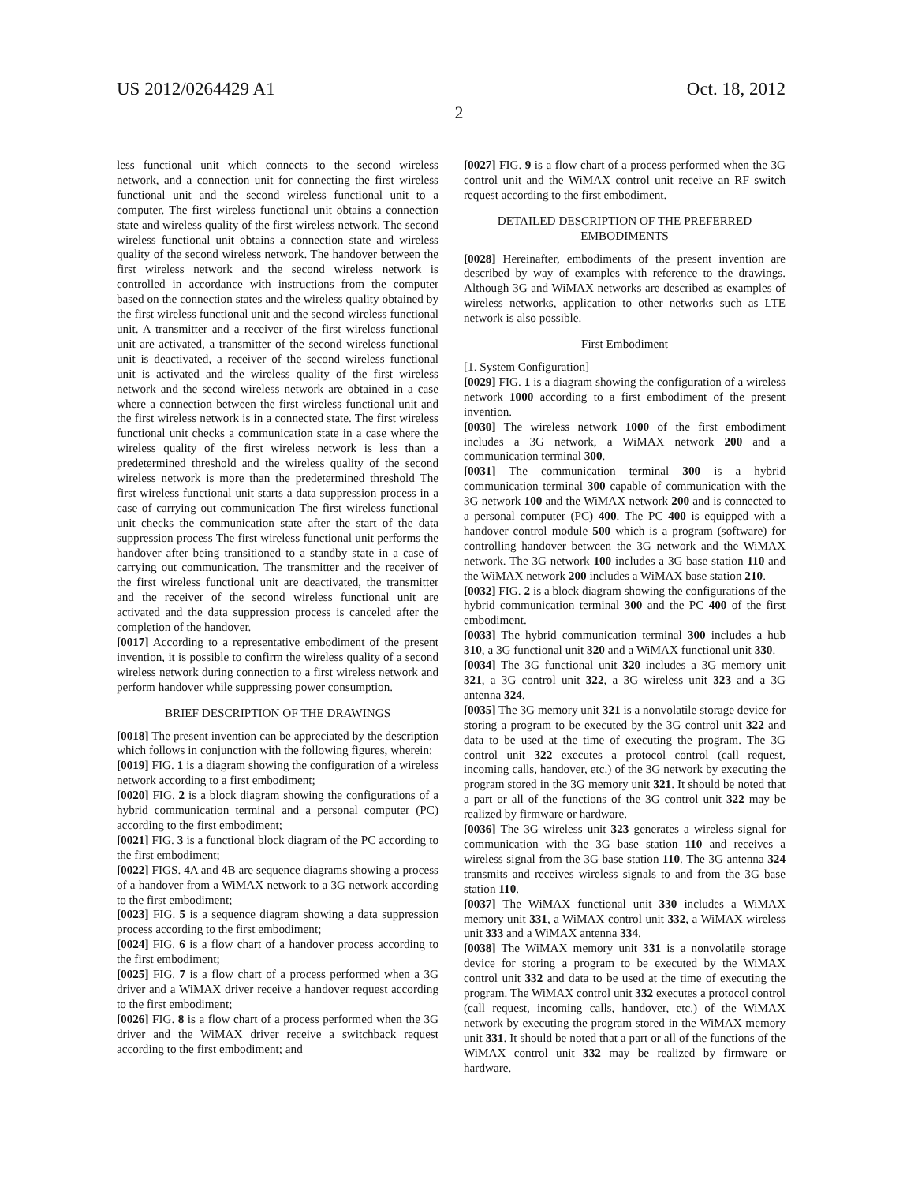US 2012/0264429 A1 Oct. 18, 2012
2
less functional unit which connects to the second wireless network, and a connection unit for connecting the first wireless functional unit and the second wireless functional unit to a computer. The first wireless functional unit obtains a connection state and wireless quality of the first wireless network. The second wireless functional unit obtains a connection state and wireless quality of the second wireless network. The handover between the first wireless network and the second wireless network is controlled in accordance with instructions from the computer based on the connection states and the wireless quality obtained by the first wireless functional unit and the second wireless functional unit. A transmitter and a receiver of the first wireless functional unit are activated, a transmitter of the second wireless functional unit is deactivated, a receiver of the second wireless functional unit is activated and the wireless quality of the first wireless network and the second wireless network are obtained in a case where a connection between the first wireless functional unit and the first wireless network is in a connected state. The first wireless functional unit checks a communication state in a case where the wireless quality of the first wireless network is less than a predetermined threshold and the wireless quality of the second wireless network is more than the predetermined threshold The first wireless functional unit starts a data suppression process in a case of carrying out communication The first wireless functional unit checks the communication state after the start of the data suppression process The first wireless functional unit performs the handover after being transitioned to a standby state in a case of carrying out communication. The transmitter and the receiver of the first wireless functional unit are deactivated, the transmitter and the receiver of the second wireless functional unit are activated and the data suppression process is canceled after the completion of the handover.
[0017] According to a representative embodiment of the present invention, it is possible to confirm the wireless quality of a second wireless network during connection to a first wireless network and perform handover while suppressing power consumption.
BRIEF DESCRIPTION OF THE DRAWINGS
[0018] The present invention can be appreciated by the description which follows in conjunction with the following figures, wherein:
[0019] FIG. 1 is a diagram showing the configuration of a wireless network according to a first embodiment;
[0020] FIG. 2 is a block diagram showing the configurations of a hybrid communication terminal and a personal computer (PC) according to the first embodiment;
[0021] FIG. 3 is a functional block diagram of the PC according to the first embodiment;
[0022] FIGS. 4 A and 4 B are sequence diagrams showing a process of a handover from a WiMAX network to a 3G network according to the first embodiment;
[0023] FIG. 5 is a sequence diagram showing a data suppression process according to the first embodiment;
[0024] FIG. 6 is a flow chart of a handover process according to the first embodiment;
[0025] FIG. 7 is a flow chart of a process performed when a 3G driver and a WiMAX driver receive a handover request according to the first embodiment;
[0026] FIG. 8 is a flow chart of a process performed when the 3G driver and the WiMAX driver receive a switchback request according to the first embodiment; and
[0027] FIG. 9 is a flow chart of a process performed when the 3G control unit and the WiMAX control unit receive an RF switch request according to the first embodiment.
DETAILED DESCRIPTION OF THE PREFERRED EMBODIMENTS
[0028] Hereinafter, embodiments of the present invention are described by way of examples with reference to the drawings. Although 3G and WiMAX networks are described as examples of wireless networks, application to other networks such as LTE network is also possible.
First Embodiment
[1. System Configuration]
[0029] FIG. 1 is a diagram showing the configuration of a wireless network 1000 according to a first embodiment of the present invention.
[0030] The wireless network 1000 of the first embodiment includes a 3G network, a WiMAX network 200 and a communication terminal 300.
[0031] The communication terminal 300 is a hybrid communication terminal 300 capable of communication with the 3G network 100 and the WiMAX network 200 and is connected to a personal computer (PC) 400. The PC 400 is equipped with a handover control module 500 which is a program (software) for controlling handover between the 3G network and the WiMAX network. The 3G network 100 includes a 3G base station 110 and the WiMAX network 200 includes a WiMAX base station 210.
[0032] FIG. 2 is a block diagram showing the configurations of the hybrid communication terminal 300 and the PC 400 of the first embodiment.
[0033] The hybrid communication terminal 300 includes a hub 310, a 3G functional unit 320 and a WiMAX functional unit 330.
[0034] The 3G functional unit 320 includes a 3G memory unit 321, a 3G control unit 322, a 3G wireless unit 323 and a 3G antenna 324.
[0035] The 3G memory unit 321 is a nonvolatile storage device for storing a program to be executed by the 3G control unit 322 and data to be used at the time of executing the program. The 3G control unit 322 executes a protocol control (call request, incoming calls, handover, etc.) of the 3G network by executing the program stored in the 3G memory unit 321. It should be noted that a part or all of the functions of the 3G control unit 322 may be realized by firmware or hardware.
[0036] The 3G wireless unit 323 generates a wireless signal for communication with the 3G base station 110 and receives a wireless signal from the 3G base station 110. The 3G antenna 324 transmits and receives wireless signals to and from the 3G base station 110.
[0037] The WiMAX functional unit 330 includes a WiMAX memory unit 331, a WiMAX control unit 332, a WiMAX wireless unit 333 and a WiMAX antenna 334.
[0038] The WiMAX memory unit 331 is a nonvolatile storage device for storing a program to be executed by the WiMAX control unit 332 and data to be used at the time of executing the program. The WiMAX control unit 332 executes a protocol control (call request, incoming calls, handover, etc.) of the WiMAX network by executing the program stored in the WiMAX memory unit 331. It should be noted that a part or all of the functions of the WiMAX control unit 332 may be realized by firmware or hardware.